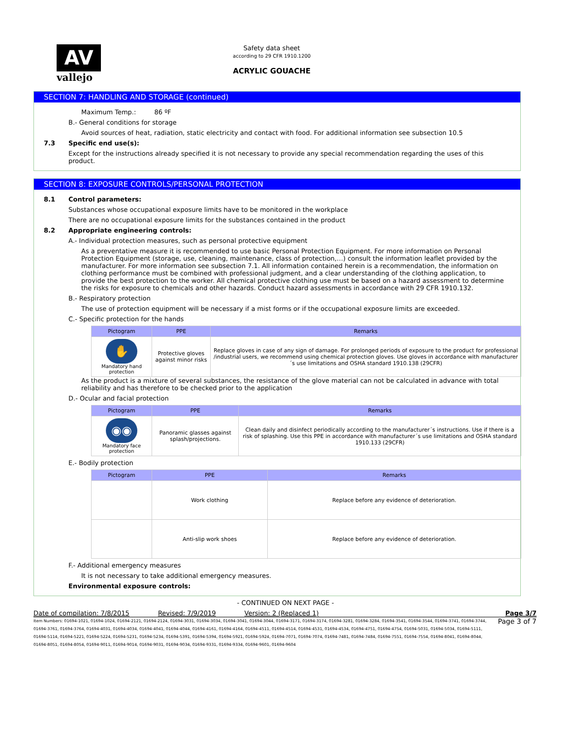AV
vallejo
Safety data sheet
according to 29 CFR 1910.1200
ACRYLIC GOUACHE
SECTION 7: HANDLING AND STORAGE (continued)
Maximum Temp.: 86 ºF
B.- General conditions for storage
Avoid sources of heat, radiation, static electricity and contact with food. For additional information see subsection 10.5
7.3 Specific end use(s):
Except for the instructions already specified it is not necessary to provide any special recommendation regarding the uses of this product.
SECTION 8: EXPOSURE CONTROLS/PERSONAL PROTECTION
8.1 Control parameters:
Substances whose occupational exposure limits have to be monitored in the workplace
There are no occupational exposure limits for the substances contained in the product
8.2 Appropriate engineering controls:
A.- Individual protection measures, such as personal protective equipment
As a preventative measure it is recommended to use basic Personal Protection Equipment. For more information on Personal Protection Equipment (storage, use, cleaning, maintenance, class of protection,…) consult the information leaflet provided by the manufacturer. For more information see subsection 7.1. All information contained herein is a recommendation, the information on clothing performance must be combined with professional judgment, and a clear understanding of the clothing application, to provide the best protection to the worker. All chemical protective clothing use must be based on a hazard assessment to determine the risks for exposure to chemicals and other hazards. Conduct hazard assessments in accordance with 29 CFR 1910.132.
B.- Respiratory protection
The use of protection equipment will be necessary if a mist forms or if the occupational exposure limits are exceeded.
C.- Specific protection for the hands
| Pictogram | PPE | Remarks |
| --- | --- | --- |
| ✋ Mandatory hand protection | Protective gloves against minor risks | Replace gloves in case of any sign of damage. For prolonged periods of exposure to the product for professional /industrial users, we recommend using chemical protection gloves. Use gloves in accordance with manufacturer´s use limitations and OSHA standard 1910.138 (29CFR) |
As the product is a mixture of several substances, the resistance of the glove material can not be calculated in advance with total reliability and has therefore to be checked prior to the application
D.- Ocular and facial protection
| Pictogram | PPE | Remarks |
| --- | --- | --- |
| ◉◉ Mandatory face protection | Panoramic glasses against splash/projections. | Clean daily and disinfect periodically according to the manufacturer´s instructions. Use if there is a risk of splashing. Use this PPE in accordance with manufacturer´s use limitations and OSHA standard 1910.133 (29CFR) |
E.- Bodily protection
| Pictogram | PPE | Remarks |
| --- | --- | --- |
| | Work clothing | Replace before any evidence of deterioration. |
| | Anti-slip work shoes | Replace before any evidence of deterioration. |
F.- Additional emergency measures
It is not necessary to take additional emergency measures.
Environmental exposure controls:
- CONTINUED ON NEXT PAGE -
Date of compilation: 7/8/2015 Revised: 7/9/2019 Version: 2 (Replaced 1) Page 3/7
Item Numbers: 01694-1021, 01694-1024, 01694-2121, 01694-2124, 01694-3031, 01694-3034, 01694-3041, 01694-3044, 01694-3171, 01694-3174, 01694-3281, 01694-3284, 01694-3541, 01694-3544, 01694-3741, 01694-3744, 01694-3761, 01694-3764, 01694-4031, 01694-4034, 01694-4041, 01694-4044, 01694-4161, 01694-4164, 01694-4511, 01694-4514, 01694-4531, 01694-4534, 01694-4751, 01694-4754, 01694-5031, 01694-5034, 01694-5111, 01694-5114, 01694-5221, 01694-5224, 01694-5231, 01694-5234, 01694-5391, 01694-5394, 01694-5921, 01694-5924, 01694-7071, 01694-7074, 01694-7481, 01694-7484, 01694-7551, 01694-7554, 01694-8041, 01694-8044, 01694-8051, 01694-8054, 01694-9011, 01694-9014, 01694-9031, 01694-9034, 01694-9331, 01694-9334, 01694-9601, 01694-9604
Page 3 of 7